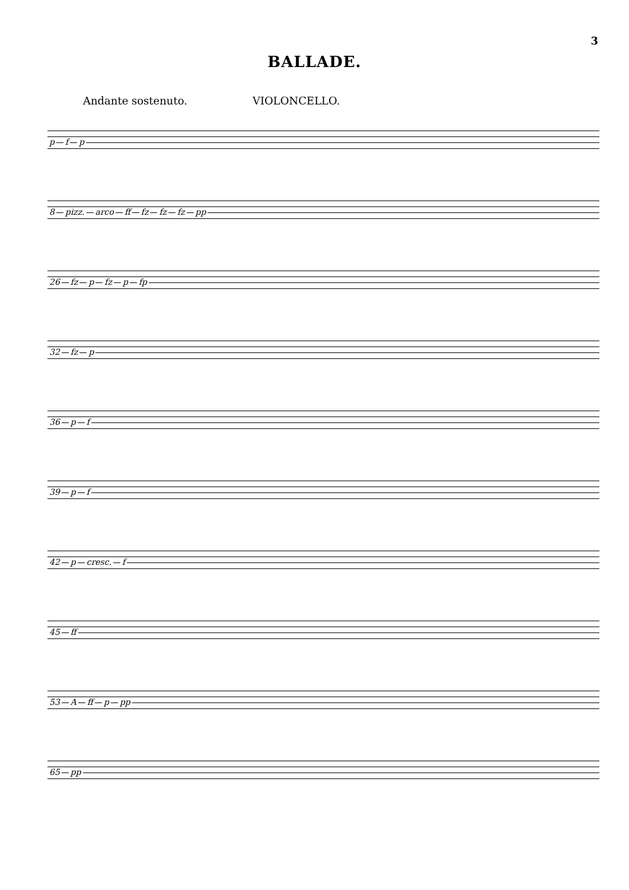3
BALLADE.
Andante sostenuto. VIOLONCELLO.
p f p
8 pizz. arco ff fz fz fz pp
26 fz p fz p fp
32 fz p
36 p f
39 p f
42 p cresc. f
45 ff
53 A ff p pp
65 pp